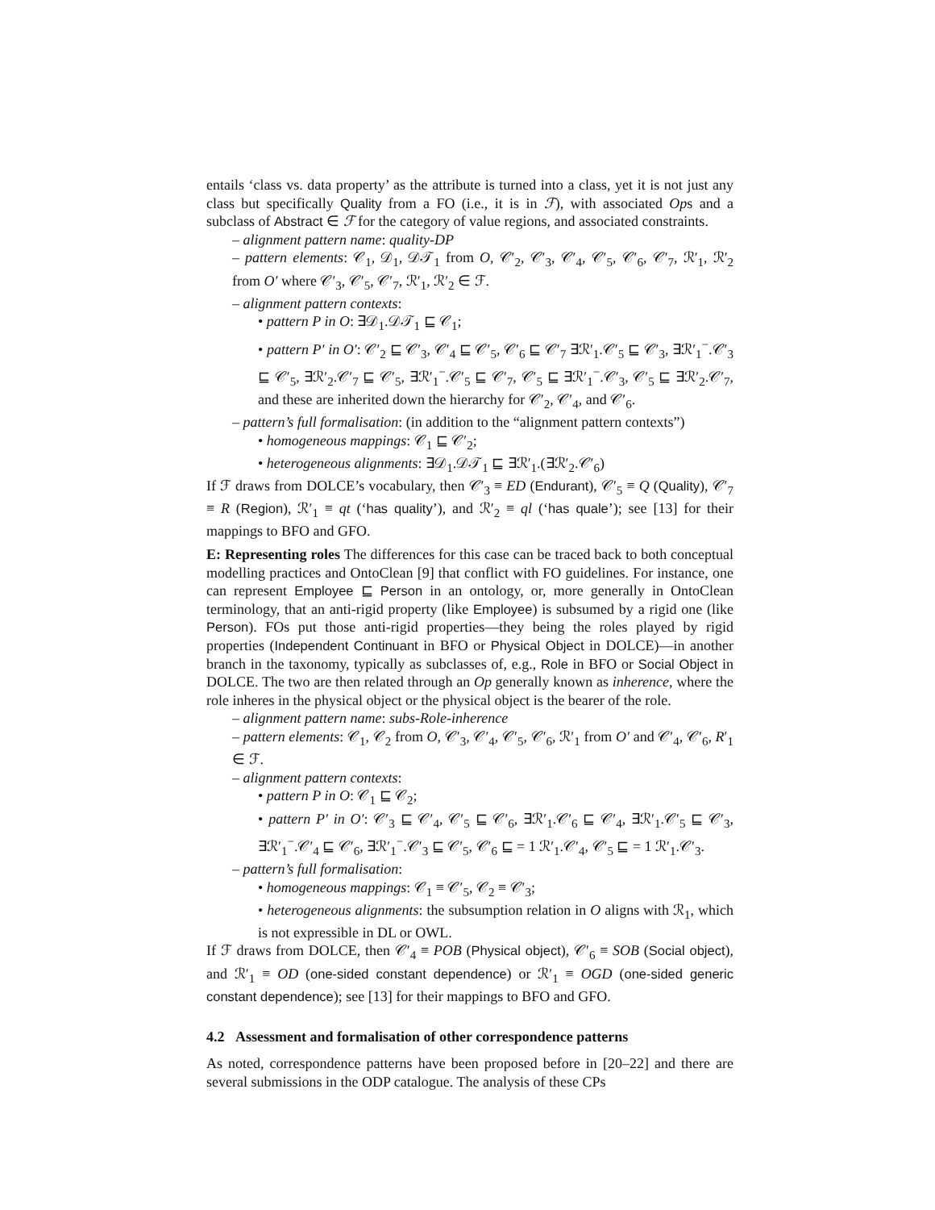entails ‘class vs. data property’ as the attribute is turned into a class, yet it is not just any class but specifically Quality from a FO (i.e., it is in ℱ), with associated Ops and a subclass of Abstract ∈ ℱ for the category of value regions, and associated constraints.
– alignment pattern name: quality-DP
– pattern elements: 𝒞<sub>1</sub>, 𝒟<sub>1</sub>, 𝒟𝒯<sub>1</sub> from O, 𝒞′<sub>2</sub>, 𝒞′<sub>3</sub>, 𝒞′<sub>4</sub>, 𝒞′<sub>5</sub>, 𝒞′<sub>6</sub>, 𝒞′<sub>7</sub>, ℛ′<sub>1</sub>, ℛ′<sub>2</sub> from O′ where 𝒞′<sub>3</sub>, 𝒞′<sub>5</sub>, 𝒞′<sub>7</sub>, ℛ′<sub>1</sub>, ℛ′<sub>2</sub> ∈ ℱ.
– alignment pattern contexts:
• pattern P in O: ∃𝒟<sub>1</sub>.𝒟𝒯<sub>1</sub> ⊑ 𝒞<sub>1</sub>;
• pattern P′ in O′: 𝒞′<sub>2</sub> ⊑ 𝒞′<sub>3</sub>, 𝒞′<sub>4</sub> ⊑ 𝒞′<sub>5</sub>, 𝒞′<sub>6</sub> ⊑ 𝒞′<sub>7</sub> ∃ℛ′<sub>1</sub>.𝒞′<sub>5</sub> ⊑ 𝒞′<sub>3</sub>, ∃ℛ′<sub>1</sub><sup>−</sup>.𝒞′<sub>3</sub> ⊑ 𝒞′<sub>5</sub>, ∃ℛ′<sub>2</sub>.𝒞′<sub>7</sub> ⊑ 𝒞′<sub>5</sub>, ∃ℛ′<sub>1</sub><sup>−</sup>.𝒞′<sub>5</sub> ⊑ 𝒞′<sub>7</sub>, 𝒞′<sub>5</sub> ⊑ ∃ℛ′<sub>1</sub><sup>−</sup>.𝒞′<sub>3</sub>, 𝒞′<sub>5</sub> ⊑ ∃ℛ′<sub>2</sub>.𝒞′<sub>7</sub>, and these are inherited down the hierarchy for 𝒞′<sub>2</sub>, 𝒞′<sub>4</sub>, and 𝒞′<sub>6</sub>.
– pattern’s full formalisation: (in addition to the “alignment pattern contexts”)
• homogeneous mappings: 𝒞<sub>1</sub> ⊑ 𝒞′<sub>2</sub>;
• heterogeneous alignments: ∃𝒟<sub>1</sub>.𝒟𝒯<sub>1</sub> ⊑ ∃ℛ′<sub>1</sub>.(∃ℛ′<sub>2</sub>.𝒞′<sub>6</sub>)
If ℱ draws from DOLCE’s vocabulary, then 𝒞′<sub>3</sub> ≡ ED (Endurant), 𝒞′<sub>5</sub> ≡ Q (Quality), 𝒞′<sub>7</sub> ≡ R (Region), ℛ′<sub>1</sub> ≡ qt (‘has quality’), and ℛ′<sub>2</sub> ≡ ql (‘has quale’); see [13] for their mappings to BFO and GFO.
E: Representing roles The differences for this case can be traced back to both conceptual modelling practices and OntoClean [9] that conflict with FO guidelines. For instance, one can represent Employee ⊑ Person in an ontology, or, more generally in OntoClean terminology, that an anti-rigid property (like Employee) is subsumed by a rigid one (like Person). FOs put those anti-rigid properties—they being the roles played by rigid properties (Independent Continuant in BFO or Physical Object in DOLCE)—in another branch in the taxonomy, typically as subclasses of, e.g., Role in BFO or Social Object in DOLCE. The two are then related through an Op generally known as inherence, where the role inheres in the physical object or the physical object is the bearer of the role.
– alignment pattern name: subs-Role-inherence
– pattern elements: 𝒞<sub>1</sub>, 𝒞<sub>2</sub> from O, 𝒞′<sub>3</sub>, 𝒞′<sub>4</sub>, 𝒞′<sub>5</sub>, 𝒞′<sub>6</sub>, ℛ′<sub>1</sub> from O′ and 𝒞′<sub>4</sub>, 𝒞′<sub>6</sub>, R′<sub>1</sub> ∈ ℱ.
– alignment pattern contexts:
• pattern P in O: 𝒞<sub>1</sub> ⊑ 𝒞<sub>2</sub>;
• pattern P′ in O′: 𝒞′<sub>3</sub> ⊑ 𝒞′<sub>4</sub>, 𝒞′<sub>5</sub> ⊑ 𝒞′<sub>6</sub>, ∃ℛ′<sub>1</sub>.𝒞′<sub>6</sub> ⊑ 𝒞′<sub>4</sub>, ∃ℛ′<sub>1</sub>.𝒞′<sub>5</sub> ⊑ 𝒞′<sub>3</sub>, ∃ℛ′<sub>1</sub><sup>−</sup>.𝒞′<sub>4</sub> ⊑ 𝒞′<sub>6</sub>, ∃ℛ′<sub>1</sub><sup>−</sup>.𝒞′<sub>3</sub> ⊑ 𝒞′<sub>5</sub>, 𝒞′<sub>6</sub> ⊑ = 1 ℛ′<sub>1</sub>.𝒞′<sub>4</sub>, 𝒞′<sub>5</sub> ⊑ = 1 ℛ′<sub>1</sub>.𝒞′<sub>3</sub>.
– pattern’s full formalisation:
• homogeneous mappings: 𝒞<sub>1</sub> ≡ 𝒞′<sub>5</sub>, 𝒞<sub>2</sub> ≡ 𝒞′<sub>3</sub>;
• heterogeneous alignments: the subsumption relation in O aligns with ℛ<sub>1</sub>, which is not expressible in DL or OWL.
If ℱ draws from DOLCE, then 𝒞′<sub>4</sub> ≡ POB (Physical object), 𝒞′<sub>6</sub> ≡ SOB (Social object), and ℛ′<sub>1</sub> ≡ OD (one-sided constant dependence) or ℛ′<sub>1</sub> ≡ OGD (one-sided generic constant dependence); see [13] for their mappings to BFO and GFO.
4.2 Assessment and formalisation of other correspondence patterns
As noted, correspondence patterns have been proposed before in [20–22] and there are several submissions in the ODP catalogue. The analysis of these CPs